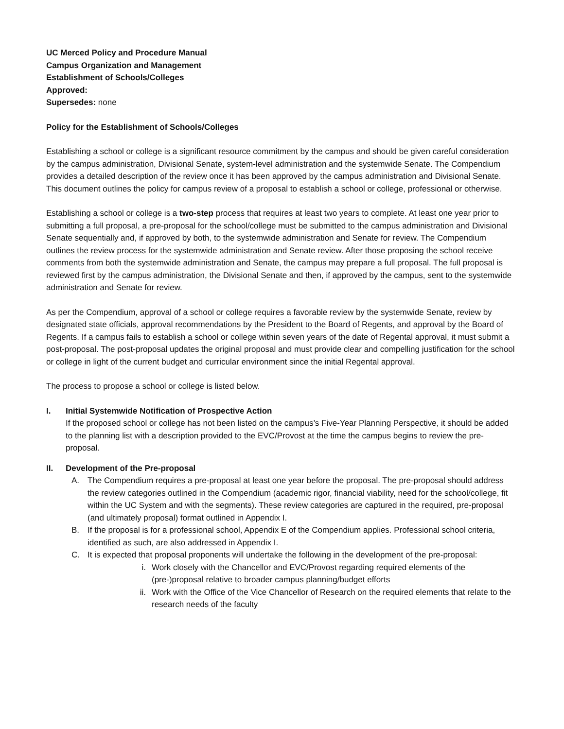UC Merced Policy and Procedure Manual
Campus Organization and Management
Establishment of Schools/Colleges
Approved:
Supersedes: none
Policy for the Establishment of Schools/Colleges
Establishing a school or college is a significant resource commitment by the campus and should be given careful consideration by the campus administration, Divisional Senate, system-level administration and the systemwide Senate. The Compendium provides a detailed description of the review once it has been approved by the campus administration and Divisional Senate. This document outlines the policy for campus review of a proposal to establish a school or college, professional or otherwise.
Establishing a school or college is a two-step process that requires at least two years to complete. At least one year prior to submitting a full proposal, a pre-proposal for the school/college must be submitted to the campus administration and Divisional Senate sequentially and, if approved by both, to the systemwide administration and Senate for review. The Compendium outlines the review process for the systemwide administration and Senate review. After those proposing the school receive comments from both the systemwide administration and Senate, the campus may prepare a full proposal. The full proposal is reviewed first by the campus administration, the Divisional Senate and then, if approved by the campus, sent to the systemwide administration and Senate for review.
As per the Compendium, approval of a school or college requires a favorable review by the systemwide Senate, review by designated state officials, approval recommendations by the President to the Board of Regents, and approval by the Board of Regents. If a campus fails to establish a school or college within seven years of the date of Regental approval, it must submit a post-proposal. The post-proposal updates the original proposal and must provide clear and compelling justification for the school or college in light of the current budget and curricular environment since the initial Regental approval.
The process to propose a school or college is listed below.
I. Initial Systemwide Notification of Prospective Action
If the proposed school or college has not been listed on the campus’s Five-Year Planning Perspective, it should be added to the planning list with a description provided to the EVC/Provost at the time the campus begins to review the pre-proposal.
II. Development of the Pre-proposal
A. The Compendium requires a pre-proposal at least one year before the proposal. The pre-proposal should address the review categories outlined in the Compendium (academic rigor, financial viability, need for the school/college, fit within the UC System and with the segments). These review categories are captured in the required, pre-proposal (and ultimately proposal) format outlined in Appendix I.
B. If the proposal is for a professional school, Appendix E of the Compendium applies. Professional school criteria, identified as such, are also addressed in Appendix I.
C. It is expected that proposal proponents will undertake the following in the development of the pre-proposal:
i. Work closely with the Chancellor and EVC/Provost regarding required elements of the (pre-)proposal relative to broader campus planning/budget efforts
ii. Work with the Office of the Vice Chancellor of Research on the required elements that relate to the research needs of the faculty